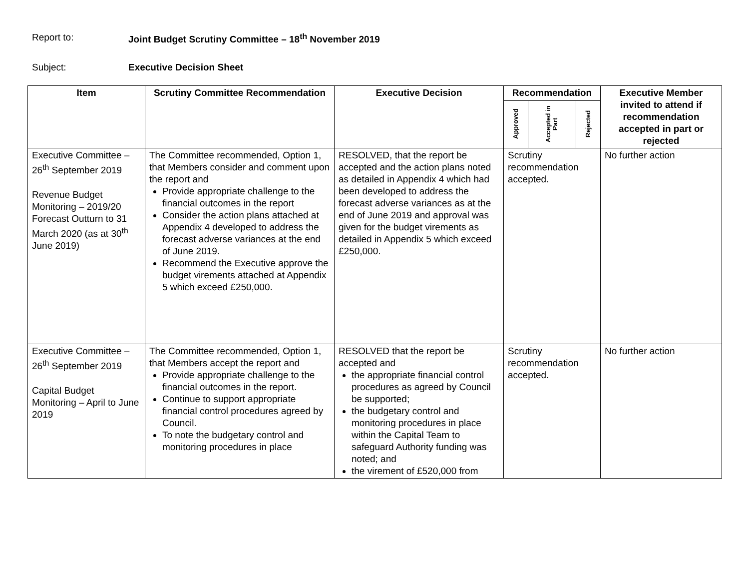Report to: Joint Budget Scrutiny Committee – 18<sup>th</sup> November 2019
Subject: Executive Decision Sheet
| Item | Scrutiny Committee Recommendation | Executive Decision | Recommendation | | | Executive Member invited to attend if recommendation accepted in part or rejected |
| --- | --- | --- | --- | --- | --- | --- |
| | | | Approved | Accepted in Part | Rejected | |
| Executive Committee – 26<sup>th</sup> September 2019 Revenue Budget Monitoring – 2019/20 Forecast Outturn to 31 March 2020 (as at 30<sup>th</sup> June 2019) | The Committee recommended, Option 1, that Members consider and comment upon the report and Provide appropriate challenge to the financial outcomes in the report Consider the action plans attached at Appendix 4 developed to address the forecast adverse variances at the end of June 2019. Recommend the Executive approve the budget virements attached at Appendix 5 which exceed £250,000. | RESOLVED, that the report be accepted and the action plans noted as detailed in Appendix 4 which had been developed to address the forecast adverse variances as at the end of June 2019 and approval was given for the budget virements as detailed in Appendix 5 which exceed £250,000. | Scrutiny recommendation accepted. | | | No further action |
| Executive Committee – 26<sup>th</sup> September 2019 Capital Budget Monitoring – April to June 2019 | The Committee recommended, Option 1, that Members accept the report and Provide appropriate challenge to the financial outcomes in the report. Continue to support appropriate financial control procedures agreed by Council. To note the budgetary control and monitoring procedures in place | RESOLVED that the report be accepted and the appropriate financial control procedures as agreed by Council be supported; the budgetary control and monitoring procedures in place within the Capital Team to safeguard Authority funding was noted; and the virement of £520,000 from | Scrutiny recommendation accepted. | | | No further action |